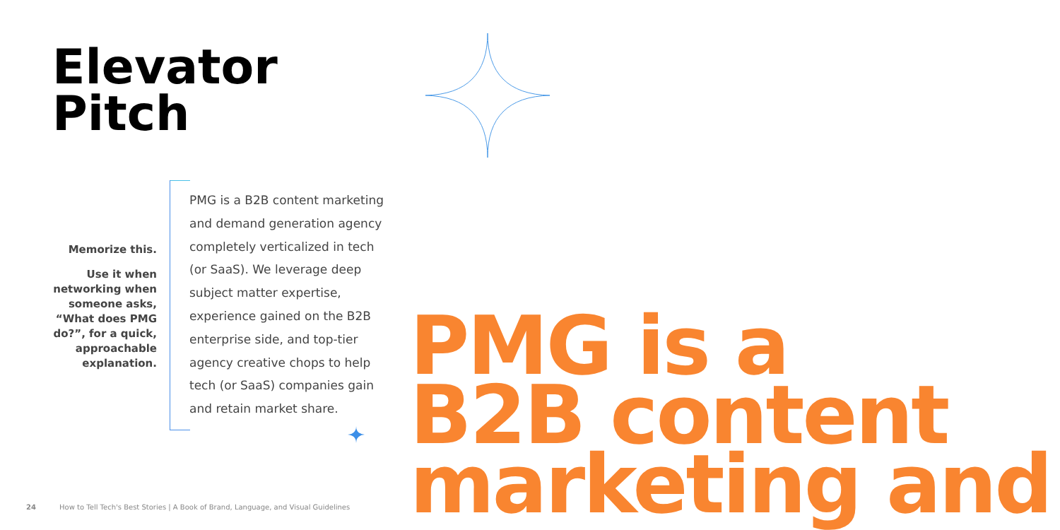Elevator
Pitch
Memorize this.
Use it when networking when someone asks, “What does PMG do?”, for a quick, approachable explanation.
PMG is a B2B content marketing and demand generation agency completely verticalized in tech (or SaaS). We leverage deep subject matter expertise, experience gained on the B2B enterprise side, and top-tier agency creative chops to help tech (or SaaS) companies gain and retain market share.
PMG is a
B2B content
marketing and
24 How to Tell Tech's Best Stories | A Book of Brand, Language, and Visual Guidelines